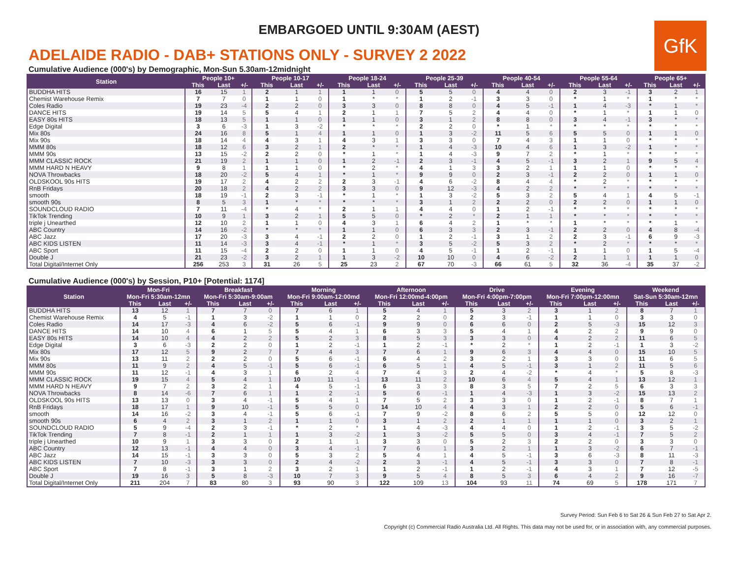EMBARGOED UNTIL 9:30AM (AEST)
GfK
ADELAIDE RADIO - DAB+ STATIONS ONLY - SURVEY 2 2022
Cumulative Audience (000's) by Demographic, Mon-Sun 5.30am-12midnight
| Station | People 10+ | | | People 10-17 | | | People 18-24 | | | People 25-39 | | | People 40-54 | | | People 55-64 | | | People 65+ | | |
| --- | --- | --- | --- | --- | --- | --- | --- | --- | --- | --- | --- | --- | --- | --- | --- | --- | --- | --- | --- | --- | --- |
| | This | Last | +/- | This | Last | +/- | This | Last | +/- | This | Last | +/- | This | Last | +/- | This | Last | +/- | This | Last | +/- |
| BUDDHA HITS | 16 | 15 | 1 | 2 | 1 | 1 | 1 | 1 | 0 | 5 | 5 | 0 | 4 | 4 | 0 | 2 | 3 | -1 | 3 | 2 | 1 |
| Chemist Warehouse Remix | 7 | 7 | 0 | 1 | 1 | 0 | 1 | * | * | 1 | 2 | -1 | 3 | 3 | 0 | * | 1 | * | 1 | * | * |
| Coles Radio | 19 | 23 | -4 | 2 | 2 | 0 | 3 | 3 | 0 | 8 | 8 | 0 | 4 | 5 | -1 | 1 | 4 | -3 | * | 1 | * |
| DANCE HITS | 19 | 14 | 5 | 5 | 4 | 1 | 2 | 1 | 1 | 7 | 5 | 2 | 4 | 4 | 0 | * | 1 | * | 1 | 1 | 0 |
| EASY 80s HITS | 18 | 13 | 5 | 1 | 1 | 0 | 1 | 1 | 0 | 3 | 1 | 2 | 8 | 8 | 0 | 3 | 4 | -1 | 3 | * | * |
| Edge Digital | 3 | 6 | -3 | 1 | 3 | -2 | * | * | * | 2 | 2 | 0 | * | 1 | * | * | * | * | * | * | * |
| Mix 80s | 24 | 16 | 8 | 5 | 1 | 4 | 1 | 1 | 0 | 1 | 3 | -2 | 11 | 5 | 6 | 5 | 5 | 0 | 1 | 1 | 0 |
| Mix 90s | 18 | 14 | 4 | 4 | 3 | 1 | 4 | 3 | 1 | 3 | 3 | 0 | 7 | 4 | 3 | 1 | 1 | 0 | * | * | * |
| MMM 80s | 18 | 12 | 6 | 3 | 2 | 1 | 2 | * | * | 1 | 4 | -3 | 10 | 4 | 6 | 1 | 3 | -2 | 1 | * | * |
| MMM 90s | 13 | 15 | -2 | 2 | 2 | 0 | * | 1 | * | 1 | 4 | -3 | 9 | 7 | 2 | * | 1 | * | * | * | * |
| MMM CLASSIC ROCK | 21 | 19 | 2 | 1 | 1 | 0 | 1 | 2 | -1 | 2 | 3 | -1 | 4 | 5 | -1 | 3 | 2 | 1 | 9 | 5 | 4 |
| MMM HARD N HEAVY | 9 | 8 | 1 | 1 | 1 | 0 | * | 2 | * | 4 | 1 | 3 | 3 | 2 | 1 | 1 | 1 | 0 | * | * | * |
| NOVA Throwbacks | 18 | 20 | -2 | 5 | 4 | 1 | * | 1 | * | 9 | 9 | 0 | 2 | 3 | -1 | 2 | 2 | 0 | 1 | 1 | 0 |
| OLDSKOOL 90s HITS | 19 | 17 | 2 | 4 | 2 | 2 | 2 | 3 | -1 | 4 | 6 | -2 | 8 | 4 | 4 | * | 2 | * | * | * | * |
| RnB Fridays | 20 | 18 | 2 | 4 | 2 | 2 | 3 | 3 | 0 | 9 | 12 | -3 | 4 | 2 | 2 | * | * | * | * | * | * |
| smooth | 18 | 19 | -1 | 2 | 3 | -1 | * | 1 | * | 1 | 3 | -2 | 5 | 3 | 2 | 5 | 4 | 1 | 4 | 5 | -1 |
| smooth 90s | 8 | 5 | 3 | 1 | * | * | * | * | * | 3 | 1 | 2 | 2 | 2 | 0 | 2 | 2 | 0 | 1 | 1 | 0 |
| SOUNDCLOUD RADIO | 7 | 11 | -4 | * | 4 | * | 2 | 1 | 1 | 4 | 4 | 0 | 1 | 2 | -1 | * | * | * | * | * | * |
| TikTok Trending | 10 | 9 | 1 | 3 | 2 | 1 | 5 | 5 | 0 | * | 2 | * | 2 | 1 | 1 | * | * | * | * | * | * |
| triple j Unearthed | 12 | 10 | 2 | 1 | 1 | 0 | 4 | 3 | 1 | 6 | 4 | 2 | 1 | * | * | 1 | * | * | * | 1 | * |
| ABC Country | 14 | 16 | -2 | * | * | * | 1 | 1 | 0 | 6 | 3 | 3 | 2 | 3 | -1 | 2 | 2 | 0 | 4 | 8 | -4 |
| ABC Jazz | 17 | 20 | -3 | 3 | 4 | -1 | 2 | 2 | 0 | 1 | 2 | -1 | 3 | 1 | 2 | 2 | 3 | -1 | 6 | 9 | -3 |
| ABC KIDS LISTEN | 11 | 14 | -3 | 3 | 4 | -1 | * | 1 | * | 3 | 5 | -2 | 5 | 3 | 2 | * | 2 | * | * | * | * |
| ABC Sport | 11 | 15 | -4 | 2 | 2 | 0 | 1 | 1 | 0 | 4 | 5 | -1 | 1 | 2 | -1 | 1 | 1 | 0 | 1 | 5 | -4 |
| Double J | 21 | 23 | -2 | 3 | 2 | 1 | 1 | 3 | -2 | 10 | 10 | 0 | 4 | 6 | -2 | 2 | 1 | 1 | 1 | 1 | 0 |
| Total Digital/Internet Only | 256 | 253 | 3 | 31 | 26 | 5 | 25 | 23 | 2 | 67 | 70 | -3 | 66 | 61 | 5 | 32 | 36 | -4 | 35 | 37 | -2 |
Cumulative Audience (000's) by Session, P10+ [Potential: 1174]
| Station | Mon-Fri Mon-Fri 5:30am-12mn | | | Breakfast Mon-Fri 5:30am-9:00am | | | Morning Mon-Fri 9:00am-12:00md | | | Afternoon Mon-Fri 12:00md-4:00pm | | | Drive Mon-Fri 4:00pm-7:00pm | | | Evening Mon-Fri 7:00pm-12:00mn | | | Weekend Sat-Sun 5:30am-12mn | | |
| --- | --- | --- | --- | --- | --- | --- | --- | --- | --- | --- | --- | --- | --- | --- | --- | --- | --- | --- | --- | --- | --- |
| | This | Last | +/- | This | Last | +/- | This | Last | +/- | This | Last | +/- | This | Last | +/- | This | Last | +/- | This | Last | +/- |
| BUDDHA HITS | 13 | 12 | 1 | 7 | 7 | 0 | 7 | 6 | 1 | 5 | 4 | 1 | 5 | 3 | 2 | 3 | 1 | 2 | 8 | 7 | 1 |
| Chemist Warehouse Remix | 4 | 5 | -1 | 1 | 3 | -2 | 1 | 1 | 0 | 2 | 2 | 0 | 2 | 3 | -1 | 1 | 1 | 0 | 3 | 3 | 0 |
| Coles Radio | 14 | 17 | -3 | 4 | 6 | -2 | 5 | 6 | -1 | 9 | 9 | 0 | 6 | 6 | 0 | 2 | 5 | -3 | 15 | 12 | 3 |
| DANCE HITS | 14 | 10 | 4 | 6 | 1 | 5 | 5 | 4 | 1 | 6 | 3 | 3 | 5 | 4 | 1 | 4 | 2 | 2 | 9 | 9 | 0 |
| EASY 80s HITS | 14 | 10 | 4 | 4 | 2 | 2 | 5 | 2 | 3 | 8 | 5 | 3 | 3 | 3 | 0 | 4 | 2 | 2 | 11 | 6 | 5 |
| Edge Digital | 3 | 6 | -3 | 2 | 2 | 0 | 1 | 2 | -1 | 1 | 2 | -1 | * | 2 | * | 1 | 2 | -1 | 1 | 3 | -2 |
| Mix 80s | 17 | 12 | 5 | 9 | 2 | 7 | 7 | 4 | 3 | 7 | 6 | 1 | 9 | 6 | 3 | 4 | 4 | 0 | 15 | 10 | 5 |
| Mix 90s | 13 | 11 | 2 | 2 | 2 | 0 | 5 | 6 | -1 | 6 | 4 | 2 | 3 | 2 | 1 | 3 | 3 | 0 | 11 | 6 | 5 |
| MMM 80s | 11 | 9 | 2 | 4 | 5 | -1 | 5 | 6 | -1 | 6 | 5 | 1 | 4 | 5 | -1 | 3 | 1 | 2 | 11 | 5 | 6 |
| MMM 90s | 11 | 12 | -1 | 4 | 3 | 1 | 6 | 2 | 4 | 7 | 4 | 3 | 2 | 4 | -2 | * | 4 | * | 5 | 8 | -3 |
| MMM CLASSIC ROCK | 19 | 15 | 4 | 5 | 4 | 1 | 10 | 11 | -1 | 13 | 11 | 2 | 10 | 6 | 4 | 5 | 4 | 1 | 13 | 12 | 1 |
| MMM HARD N HEAVY | 9 | 7 | 2 | 3 | 2 | 1 | 4 | 5 | -1 | 6 | 3 | 3 | 8 | 3 | 5 | 7 | 2 | 5 | 6 | 3 | 3 |
| NOVA Throwbacks | 8 | 14 | -6 | 7 | 6 | 1 | 1 | 2 | -1 | 5 | 6 | -1 | 1 | 4 | -3 | 1 | 3 | -2 | 15 | 13 | 2 |
| OLDSKOOL 90s HITS | 13 | 13 | 0 | 3 | 4 | -1 | 5 | 4 | 1 | 7 | 5 | 2 | 3 | 3 | 0 | 1 | 2 | -1 | 8 | 7 | 1 |
| RnB Fridays | 18 | 17 | 1 | 9 | 10 | -1 | 5 | 5 | 0 | 14 | 10 | 4 | 4 | 3 | 1 | 2 | 2 | 0 | 5 | 6 | -1 |
| smooth | 14 | 16 | -2 | 3 | 4 | -1 | 5 | 6 | -1 | 7 | 9 | -2 | 8 | 6 | 2 | 5 | 5 | 0 | 12 | 12 | 0 |
| smooth 90s | 6 | 4 | 2 | 3 | 1 | 2 | 1 | 1 | 0 | 3 | 1 | 2 | 2 | 1 | 1 | 1 | 1 | 0 | 3 | 2 | 1 |
| SOUNDCLOUD RADIO | 5 | 9 | -4 | 2 | 3 | -1 | * | 2 | * | 1 | 4 | -3 | 4 | 4 | 0 | 1 | 2 | -1 | 3 | 5 | -2 |
| TikTok Trending | 7 | 8 | -1 | 2 | 1 | 1 | 1 | 3 | -2 | 1 | 3 | -2 | 5 | 5 | 0 | 3 | 4 | -1 | 7 | 5 | 2 |
| triple j Unearthed | 10 | 9 | 1 | 3 | 3 | 0 | 2 | 1 | 1 | 3 | 3 | 0 | 5 | 2 | 3 | 2 | 2 | 0 | 3 | 3 | 0 |
| ABC Country | 12 | 13 | -1 | 4 | 4 | 0 | 3 | 4 | -1 | 7 | 6 | 1 | 3 | 2 | 1 | 1 | 3 | -2 | 6 | 7 | -1 |
| ABC Jazz | 14 | 15 | -1 | 3 | 3 | 0 | 5 | 3 | 2 | 5 | 4 | 1 | 4 | 5 | -1 | 3 | 6 | -3 | 8 | 11 | -3 |
| ABC KIDS LISTEN | 7 | 10 | -3 | 3 | 3 | 0 | 2 | 4 | -2 | 2 | 3 | -1 | 4 | 5 | -1 | 3 | 3 | 0 | 7 | 8 | -1 |
| ABC Sport | 7 | 8 | -1 | 3 | 1 | 2 | 3 | 2 | 1 | 1 | 2 | -1 | 1 | 2 | -1 | 4 | 3 | 1 | 7 | 12 | -5 |
| Double J | 19 | 16 | 3 | 5 | 8 | -3 | 10 | 7 | 3 | 9 | 5 | 4 | 8 | 5 | 3 | 6 | 4 | 2 | 9 | 16 | -7 |
| Total Digital/Internet Only | 211 | 204 | 7 | 83 | 80 | 3 | 93 | 90 | 3 | 122 | 109 | 13 | 104 | 93 | 11 | 74 | 69 | 5 | 178 | 171 | 7 |
Survey Period: Sun Feb 6 to Sat 26 & Sun Feb 27 to Sat Apr 2.
Copyright (c) Commercial Radio Australia Ltd. All Rights. This data may not be used for, or in association with, any commercial purposes.